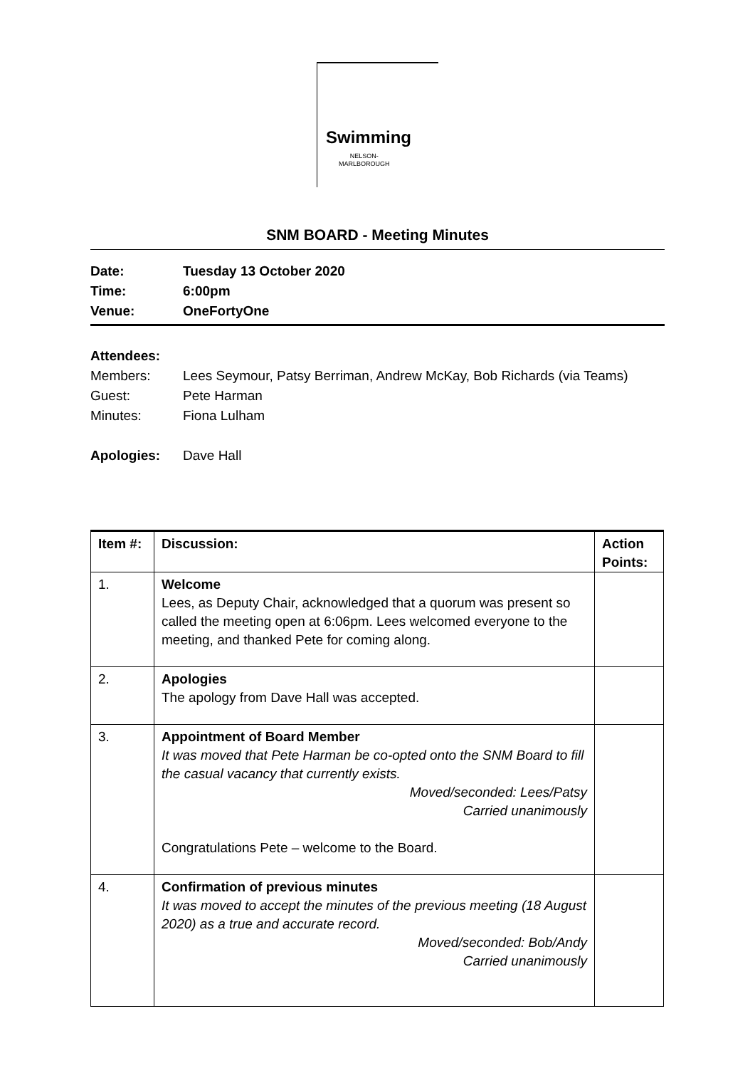Swimming
NELSON-
MARLBOROUGH
SNM BOARD - Meeting Minutes
Date: Tuesday 13 October 2020
Time: 6:00pm
Venue: OneFortyOne
Attendees:
Members: Lees Seymour, Patsy Berriman, Andrew McKay, Bob Richards (via Teams)
Guest: Pete Harman
Minutes: Fiona Lulham
Apologies: Dave Hall
| Item #: | Discussion: | Action Points: |
| --- | --- | --- |
| 1. | Welcome Lees, as Deputy Chair, acknowledged that a quorum was present so called the meeting open at 6:06pm. Lees welcomed everyone to the meeting, and thanked Pete for coming along. | |
| 2. | Apologies The apology from Dave Hall was accepted. | |
| 3. | Appointment of Board Member It was moved that Pete Harman be co-opted onto the SNM Board to fill the casual vacancy that currently exists. Moved/seconded: Lees/Patsy Carried unanimously Congratulations Pete – welcome to the Board. | |
| 4. | Confirmation of previous minutes It was moved to accept the minutes of the previous meeting (18 August 2020) as a true and accurate record. Moved/seconded: Bob/Andy Carried unanimously | |